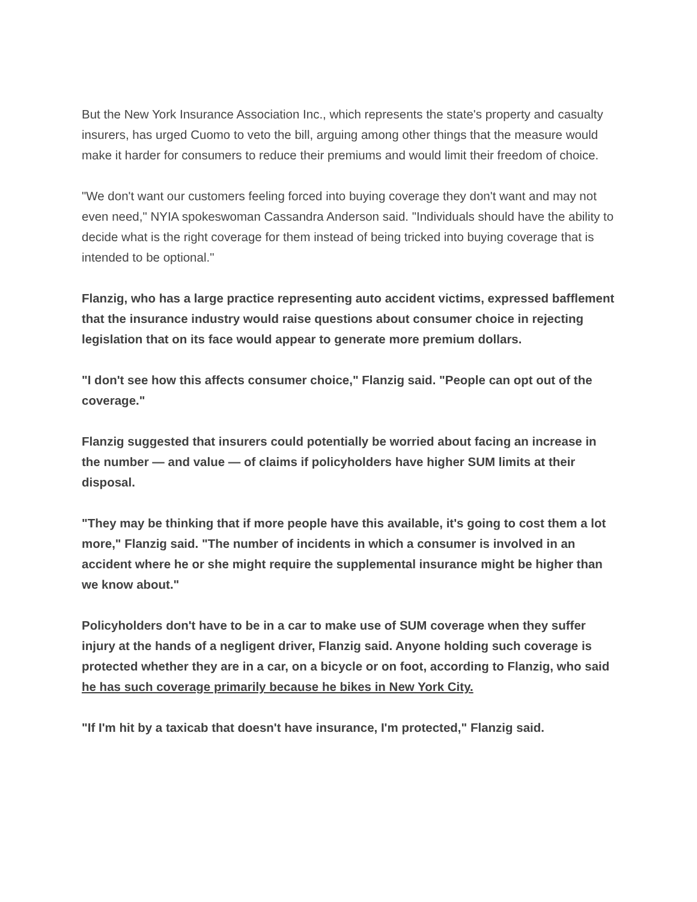But the New York Insurance Association Inc., which represents the state's property and casualty insurers, has urged Cuomo to veto the bill, arguing among other things that the measure would make it harder for consumers to reduce their premiums and would limit their freedom of choice.
"We don't want our customers feeling forced into buying coverage they don't want and may not even need," NYIA spokeswoman Cassandra Anderson said. "Individuals should have the ability to decide what is the right coverage for them instead of being tricked into buying coverage that is intended to be optional."
Flanzig, who has a large practice representing auto accident victims, expressed bafflement that the insurance industry would raise questions about consumer choice in rejecting legislation that on its face would appear to generate more premium dollars.
"I don't see how this affects consumer choice," Flanzig said. "People can opt out of the coverage."
Flanzig suggested that insurers could potentially be worried about facing an increase in the number — and value — of claims if policyholders have higher SUM limits at their disposal.
"They may be thinking that if more people have this available, it's going to cost them a lot more," Flanzig said. "The number of incidents in which a consumer is involved in an accident where he or she might require the supplemental insurance might be higher than we know about."
Policyholders don't have to be in a car to make use of SUM coverage when they suffer injury at the hands of a negligent driver, Flanzig said. Anyone holding such coverage is protected whether they are in a car, on a bicycle or on foot, according to Flanzig, who said he has such coverage primarily because he bikes in New York City.
"If I'm hit by a taxicab that doesn't have insurance, I'm protected," Flanzig said.